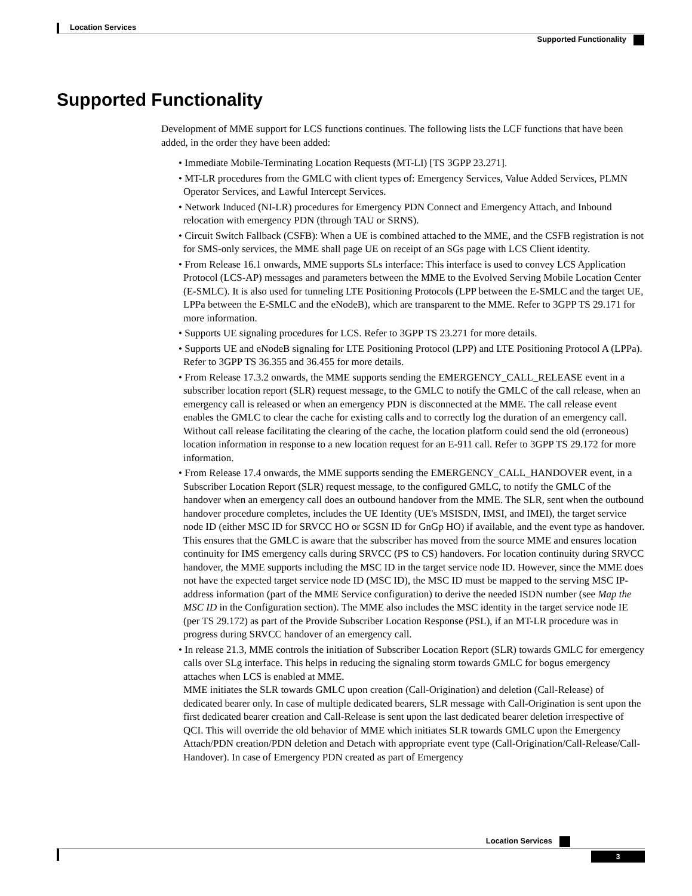Location Services
Supported Functionality
Supported Functionality
Development of MME support for LCS functions continues. The following lists the LCF functions that have been added, in the order they have been added:
• Immediate Mobile-Terminating Location Requests (MT-LI) [TS 3GPP 23.271].
• MT-LR procedures from the GMLC with client types of: Emergency Services, Value Added Services, PLMN Operator Services, and Lawful Intercept Services.
• Network Induced (NI-LR) procedures for Emergency PDN Connect and Emergency Attach, and Inbound relocation with emergency PDN (through TAU or SRNS).
• Circuit Switch Fallback (CSFB): When a UE is combined attached to the MME, and the CSFB registration is not for SMS-only services, the MME shall page UE on receipt of an SGs page with LCS Client identity.
• From Release 16.1 onwards, MME supports SLs interface: This interface is used to convey LCS Application Protocol (LCS-AP) messages and parameters between the MME to the Evolved Serving Mobile Location Center (E-SMLC). It is also used for tunneling LTE Positioning Protocols (LPP between the E-SMLC and the target UE, LPPa between the E-SMLC and the eNodeB), which are transparent to the MME. Refer to 3GPP TS 29.171 for more information.
• Supports UE signaling procedures for LCS. Refer to 3GPP TS 23.271 for more details.
• Supports UE and eNodeB signaling for LTE Positioning Protocol (LPP) and LTE Positioning Protocol A (LPPa). Refer to 3GPP TS 36.355 and 36.455 for more details.
• From Release 17.3.2 onwards, the MME supports sending the EMERGENCY_CALL_RELEASE event in a subscriber location report (SLR) request message, to the GMLC to notify the GMLC of the call release, when an emergency call is released or when an emergency PDN is disconnected at the MME. The call release event enables the GMLC to clear the cache for existing calls and to correctly log the duration of an emergency call. Without call release facilitating the clearing of the cache, the location platform could send the old (erroneous) location information in response to a new location request for an E-911 call. Refer to 3GPP TS 29.172 for more information.
• From Release 17.4 onwards, the MME supports sending the EMERGENCY_CALL_HANDOVER event, in a Subscriber Location Report (SLR) request message, to the configured GMLC, to notify the GMLC of the handover when an emergency call does an outbound handover from the MME. The SLR, sent when the outbound handover procedure completes, includes the UE Identity (UE's MSISDN, IMSI, and IMEI), the target service node ID (either MSC ID for SRVCC HO or SGSN ID for GnGp HO) if available, and the event type as handover. This ensures that the GMLC is aware that the subscriber has moved from the source MME and ensures location continuity for IMS emergency calls during SRVCC (PS to CS) handovers. For location continuity during SRVCC handover, the MME supports including the MSC ID in the target service node ID. However, since the MME does not have the expected target service node ID (MSC ID), the MSC ID must be mapped to the serving MSC IP-address information (part of the MME Service configuration) to derive the needed ISDN number (see Map the MSC ID in the Configuration section). The MME also includes the MSC identity in the target service node IE (per TS 29.172) as part of the Provide Subscriber Location Response (PSL), if an MT-LR procedure was in progress during SRVCC handover of an emergency call.
• In release 21.3, MME controls the initiation of Subscriber Location Report (SLR) towards GMLC for emergency calls over SLg interface. This helps in reducing the signaling storm towards GMLC for bogus emergency attaches when LCS is enabled at MME.
MME initiates the SLR towards GMLC upon creation (Call-Origination) and deletion (Call-Release) of dedicated bearer only. In case of multiple dedicated bearers, SLR message with Call-Origination is sent upon the first dedicated bearer creation and Call-Release is sent upon the last dedicated bearer deletion irrespective of QCI. This will override the old behavior of MME which initiates SLR towards GMLC upon the Emergency Attach/PDN creation/PDN deletion and Detach with appropriate event type (Call-Origination/Call-Release/Call-Handover). In case of Emergency PDN created as part of Emergency
Location Services
3